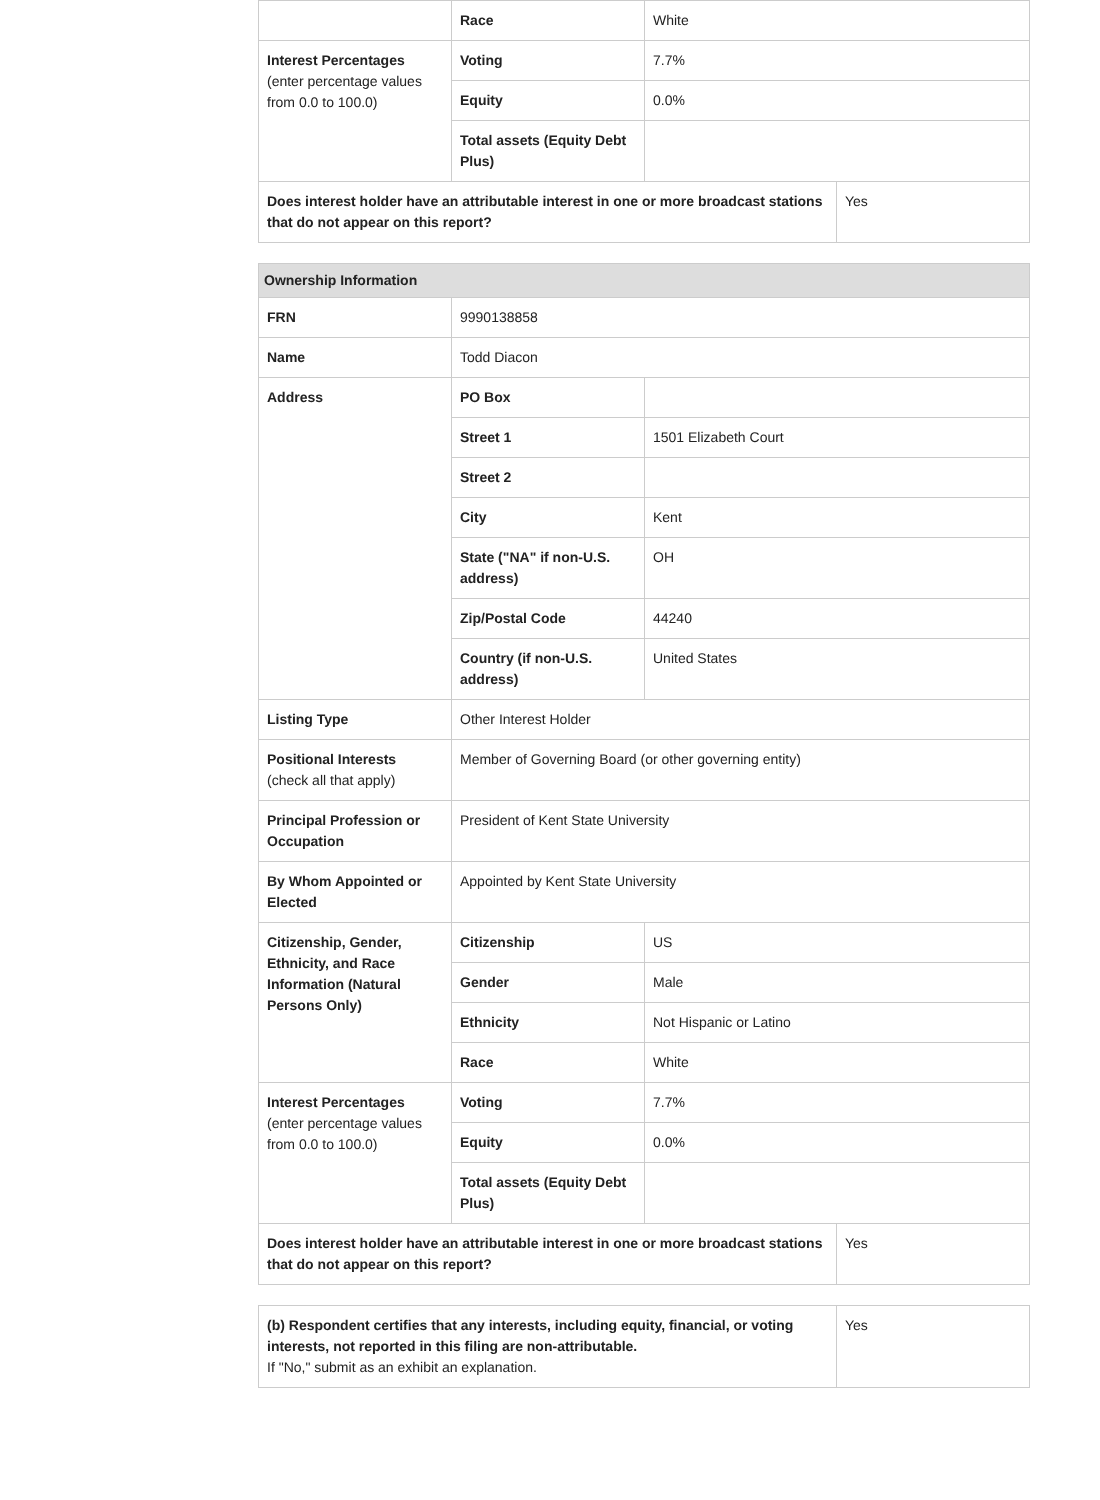| | Race | White |
| Interest Percentages (enter percentage values from 0.0 to 100.0) | Voting | 7.7% |
| | Equity | 0.0% |
| | Total assets (Equity Debt Plus) | |
| Does interest holder have an attributable interest in one or more broadcast stations that do not appear on this report? | Yes |
| Ownership Information | | |
| FRN | 9990138858 | |
| Name | Todd Diacon | |
| Address | PO Box | |
| | Street 1 | 1501 Elizabeth Court |
| | Street 2 | |
| | City | Kent |
| | State ("NA" if non-U.S. address) | OH |
| | Zip/Postal Code | 44240 |
| | Country (if non-U.S. address) | United States |
| Listing Type | Other Interest Holder | |
| Positional Interests (check all that apply) | Member of Governing Board (or other governing entity) | |
| Principal Profession or Occupation | President of Kent State University | |
| By Whom Appointed or Elected | Appointed by Kent State University | |
| Citizenship, Gender, Ethnicity, and Race Information (Natural Persons Only) | Citizenship | US |
| | Gender | Male |
| | Ethnicity | Not Hispanic or Latino |
| | Race | White |
| Interest Percentages (enter percentage values from 0.0 to 100.0) | Voting | 7.7% |
| | Equity | 0.0% |
| | Total assets (Equity Debt Plus) | |
| Does interest holder have an attributable interest in one or more broadcast stations that do not appear on this report? | Yes |
| (b) Respondent certifies that any interests, including equity, financial, or voting interests, not reported in this filing are non-attributable. If "No," submit as an exhibit an explanation. | Yes |